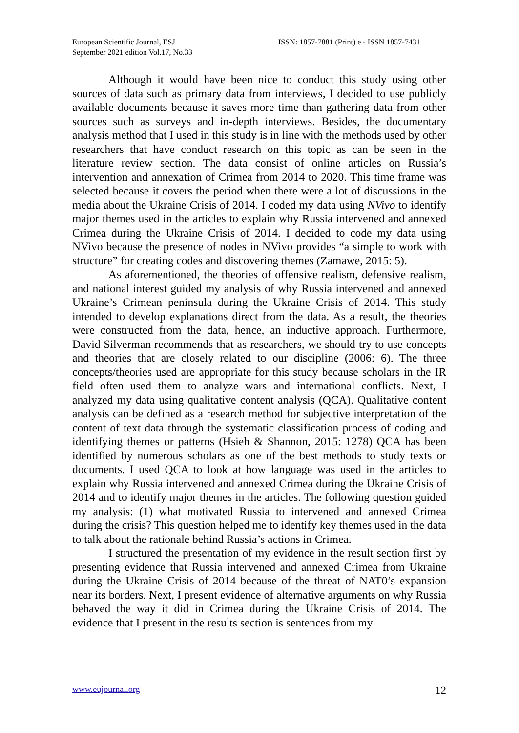European Scientific Journal, ESJ
September 2021 edition Vol.17, No.33
ISSN: 1857-7881 (Print) e - ISSN 1857-7431
Although it would have been nice to conduct this study using other sources of data such as primary data from interviews, I decided to use publicly available documents because it saves more time than gathering data from other sources such as surveys and in-depth interviews. Besides, the documentary analysis method that I used in this study is in line with the methods used by other researchers that have conduct research on this topic as can be seen in the literature review section. The data consist of online articles on Russia’s intervention and annexation of Crimea from 2014 to 2020. This time frame was selected because it covers the period when there were a lot of discussions in the media about the Ukraine Crisis of 2014. I coded my data using NVivo to identify major themes used in the articles to explain why Russia intervened and annexed Crimea during the Ukraine Crisis of 2014. I decided to code my data using NVivo because the presence of nodes in NVivo provides “a simple to work with structure” for creating codes and discovering themes (Zamawe, 2015: 5).
As aforementioned, the theories of offensive realism, defensive realism, and national interest guided my analysis of why Russia intervened and annexed Ukraine’s Crimean peninsula during the Ukraine Crisis of 2014. This study intended to develop explanations direct from the data. As a result, the theories were constructed from the data, hence, an inductive approach. Furthermore, David Silverman recommends that as researchers, we should try to use concepts and theories that are closely related to our discipline (2006: 6). The three concepts/theories used are appropriate for this study because scholars in the IR field often used them to analyze wars and international conflicts. Next, I analyzed my data using qualitative content analysis (QCA). Qualitative content analysis can be defined as a research method for subjective interpretation of the content of text data through the systematic classification process of coding and identifying themes or patterns (Hsieh & Shannon, 2015: 1278) QCA has been identified by numerous scholars as one of the best methods to study texts or documents. I used QCA to look at how language was used in the articles to explain why Russia intervened and annexed Crimea during the Ukraine Crisis of 2014 and to identify major themes in the articles. The following question guided my analysis: (1) what motivated Russia to intervened and annexed Crimea during the crisis? This question helped me to identify key themes used in the data to talk about the rationale behind Russia’s actions in Crimea.
I structured the presentation of my evidence in the result section first by presenting evidence that Russia intervened and annexed Crimea from Ukraine during the Ukraine Crisis of 2014 because of the threat of NAT0’s expansion near its borders. Next, I present evidence of alternative arguments on why Russia behaved the way it did in Crimea during the Ukraine Crisis of 2014. The evidence that I present in the results section is sentences from my
www.eujournal.org 12